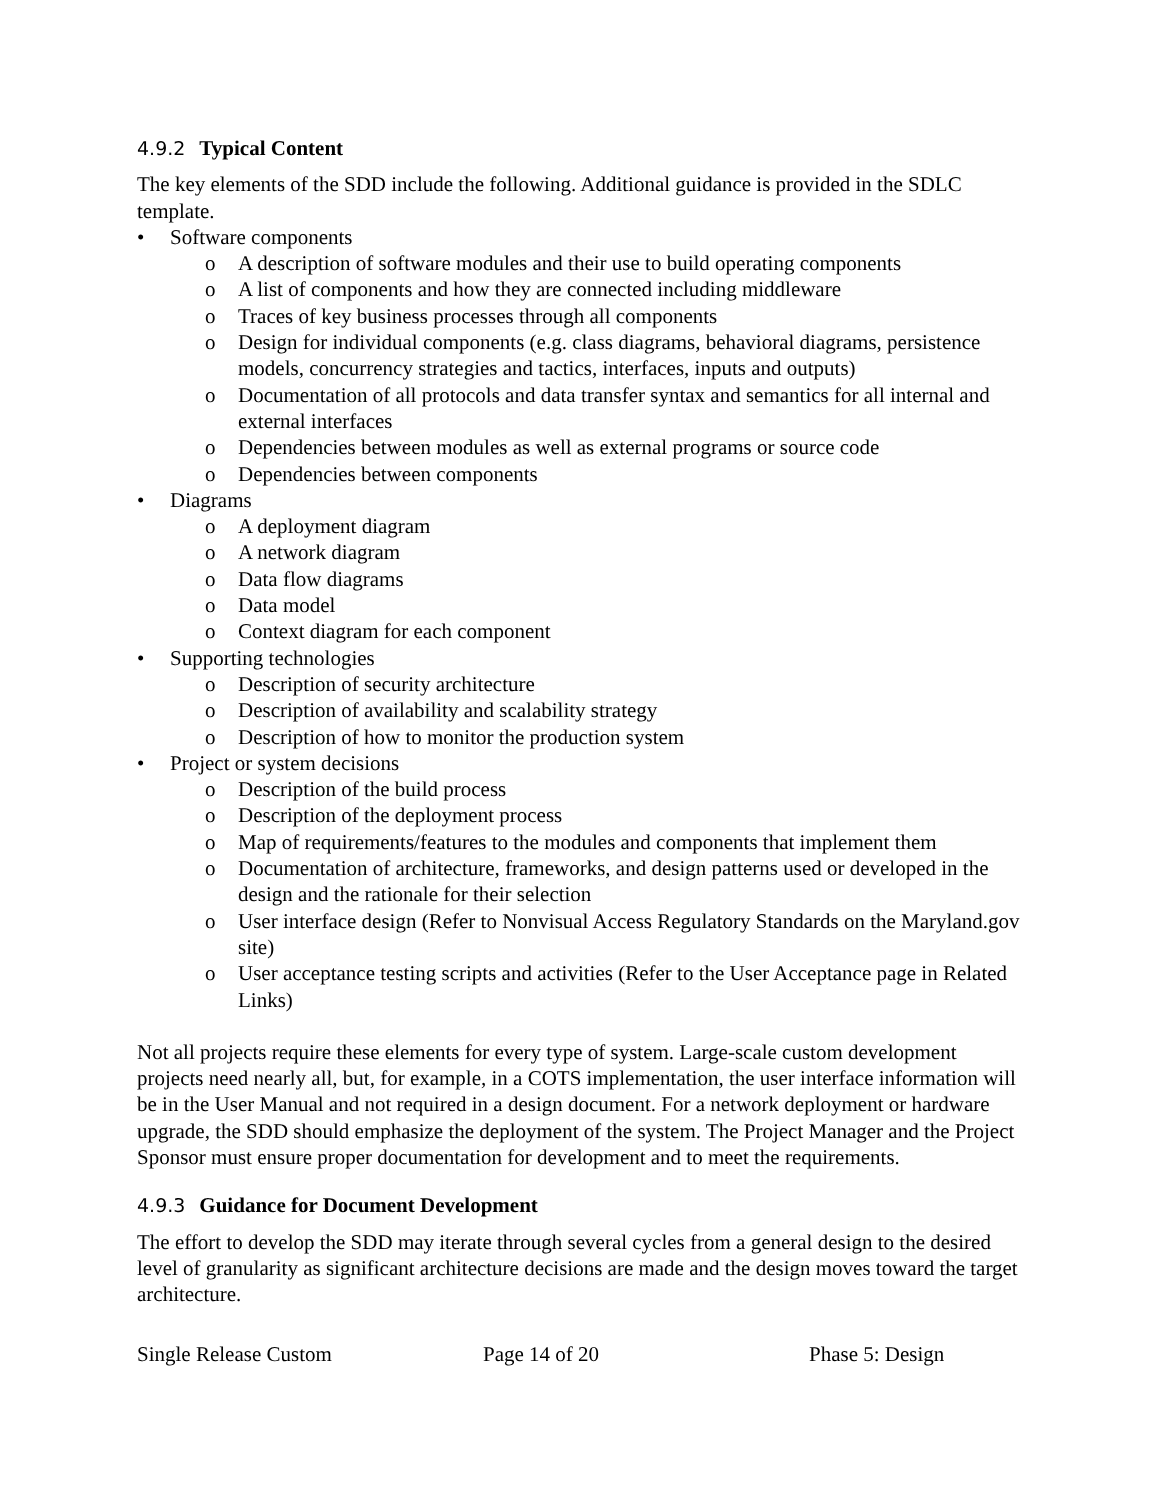4.9.2 Typical Content
The key elements of the SDD include the following. Additional guidance is provided in the SDLC template.
• Software components
o A description of software modules and their use to build operating components
o A list of components and how they are connected including middleware
o Traces of key business processes through all components
o Design for individual components (e.g. class diagrams, behavioral diagrams, persistence models, concurrency strategies and tactics, interfaces, inputs and outputs)
o Documentation of all protocols and data transfer syntax and semantics for all internal and external interfaces
o Dependencies between modules as well as external programs or source code
o Dependencies between components
• Diagrams
o A deployment diagram
o A network diagram
o Data flow diagrams
o Data model
o Context diagram for each component
• Supporting technologies
o Description of security architecture
o Description of availability and scalability strategy
o Description of how to monitor the production system
• Project or system decisions
o Description of the build process
o Description of the deployment process
o Map of requirements/features to the modules and components that implement them
o Documentation of architecture, frameworks, and design patterns used or developed in the design and the rationale for their selection
o User interface design (Refer to Nonvisual Access Regulatory Standards on the Maryland.gov site)
o User acceptance testing scripts and activities (Refer to the User Acceptance page in Related Links)
Not all projects require these elements for every type of system. Large-scale custom development projects need nearly all, but, for example, in a COTS implementation, the user interface information will be in the User Manual and not required in a design document. For a network deployment or hardware upgrade, the SDD should emphasize the deployment of the system. The Project Manager and the Project Sponsor must ensure proper documentation for development and to meet the requirements.
4.9.3 Guidance for Document Development
The effort to develop the SDD may iterate through several cycles from a general design to the desired level of granularity as significant architecture decisions are made and the design moves toward the target architecture.
Single Release Custom Page 14 of 20 Phase 5: Design